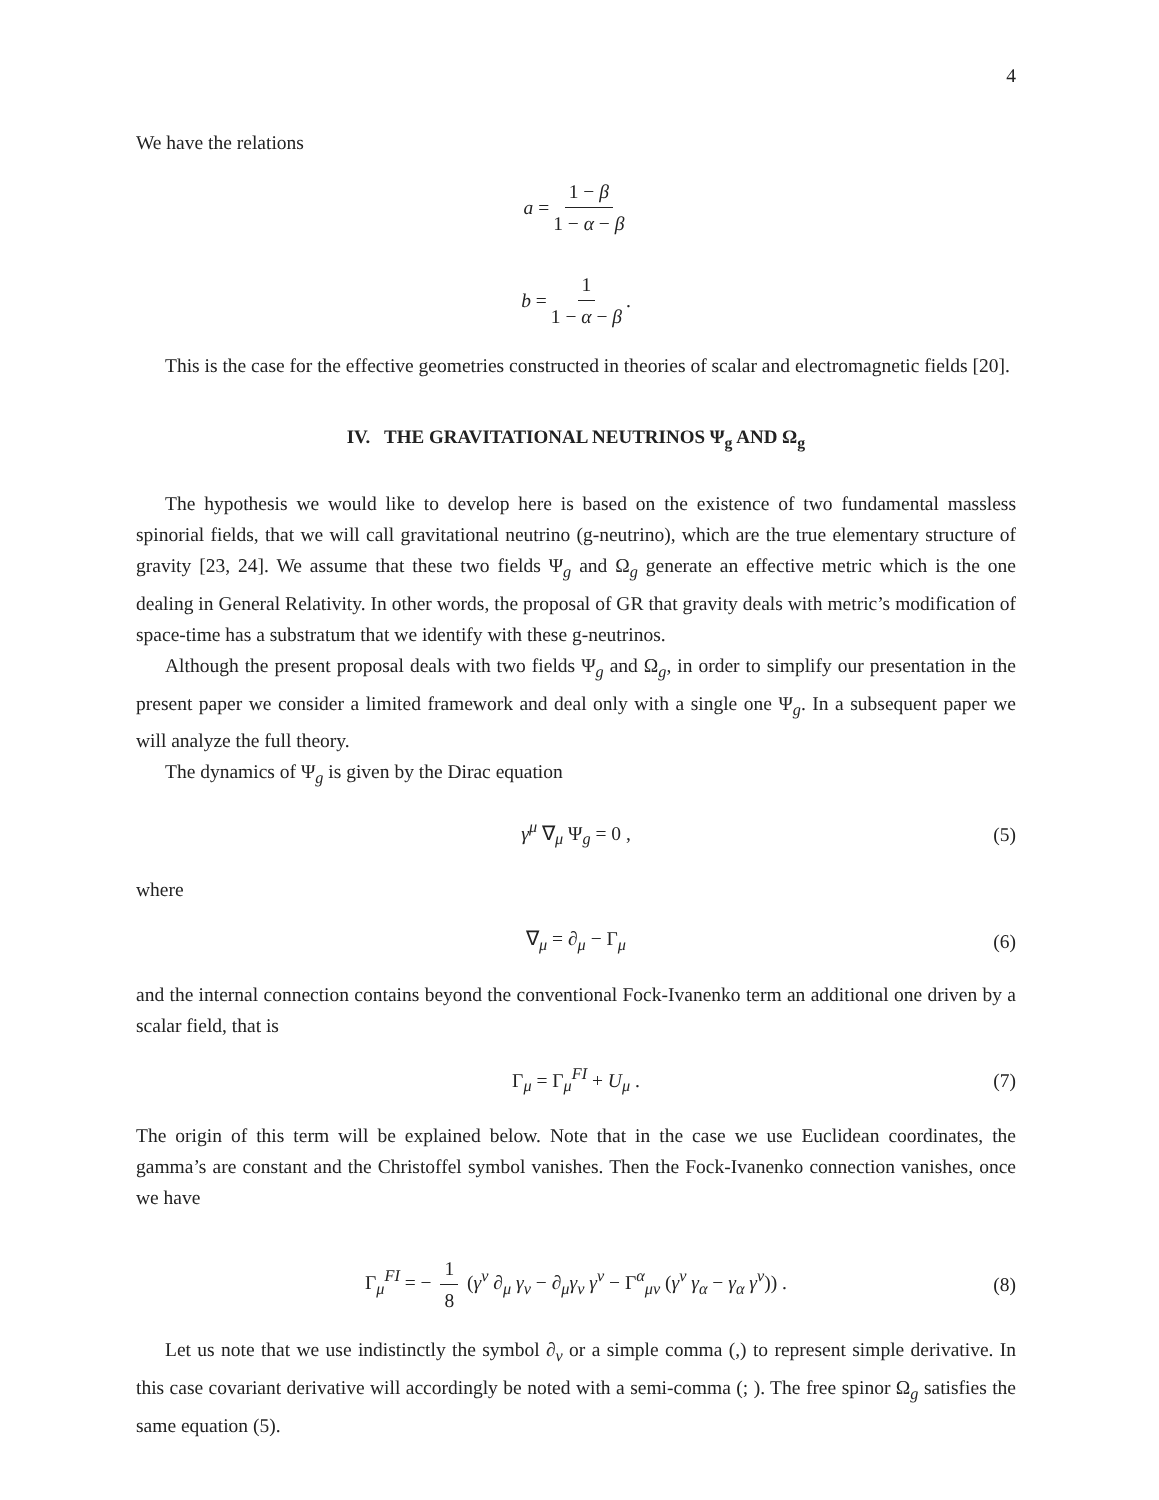4
We have the relations
a = 1 − β 1 − α − β
b = 1 1 − α − β.
This is the case for the effective geometries constructed in theories of scalar and electromagnetic fields [20].
IV. THE GRAVITATIONAL NEUTRINOS Ψ<sub>g</sub> AND Ω<sub>g</sub>
The hypothesis we would like to develop here is based on the existence of two fundamental massless spinorial fields, that we will call gravitational neutrino (g-neutrino), which are the true elementary structure of gravity [23, 24]. We assume that these two fields Ψ<sub>g</sub> and Ω<sub>g</sub> generate an effective metric which is the one dealing in General Relativity. In other words, the proposal of GR that gravity deals with metric’s modification of space-time has a substratum that we identify with these g-neutrinos.
Although the present proposal deals with two fields Ψ<sub>g</sub> and Ω<sub>g</sub>, in order to simplify our presentation in the present paper we consider a limited framework and deal only with a single one Ψ<sub>g</sub>. In a subsequent paper we will analyze the full theory.
The dynamics of Ψ<sub>g</sub> is given by the Dirac equation
γ<sup>μ</sup> ∇<sub>μ</sub> Ψ<sub>g</sub> = 0 , (5)
where
∇<sub>μ</sub> = ∂<sub>μ</sub> − Γ<sub>μ</sub> (6)
and the internal connection contains beyond the conventional Fock-Ivanenko term an additional one driven by a scalar field, that is
Γ<sub>μ</sub> = Γ<sub>μ</sub><sup>FI</sup> + U<sub>μ</sub> . (7)
The origin of this term will be explained below. Note that in the case we use Euclidean coordinates, the gamma’s are constant and the Christoffel symbol vanishes. Then the Fock-Ivanenko connection vanishes, once we have
Γ<sub>μ</sub><sup>FI</sup> = − 1 8 (γ<sup>ν</sup> ∂<sub>μ</sub> γ<sub>ν</sub> − ∂<sub>μ</sub>γ<sub>ν</sub> γ<sup>ν</sup> − Γ<sup>α</sup><sub>μν</sub> (γ<sup>ν</sup> γ<sub>α</sub> − γ<sub>α</sub> γ<sup>ν</sup>)) . (8)
Let us note that we use indistinctly the symbol ∂<sub>ν</sub> or a simple comma (,) to represent simple derivative. In this case covariant derivative will accordingly be noted with a semi-comma (; ). The free spinor Ω<sub>g</sub> satisfies the same equation (5).